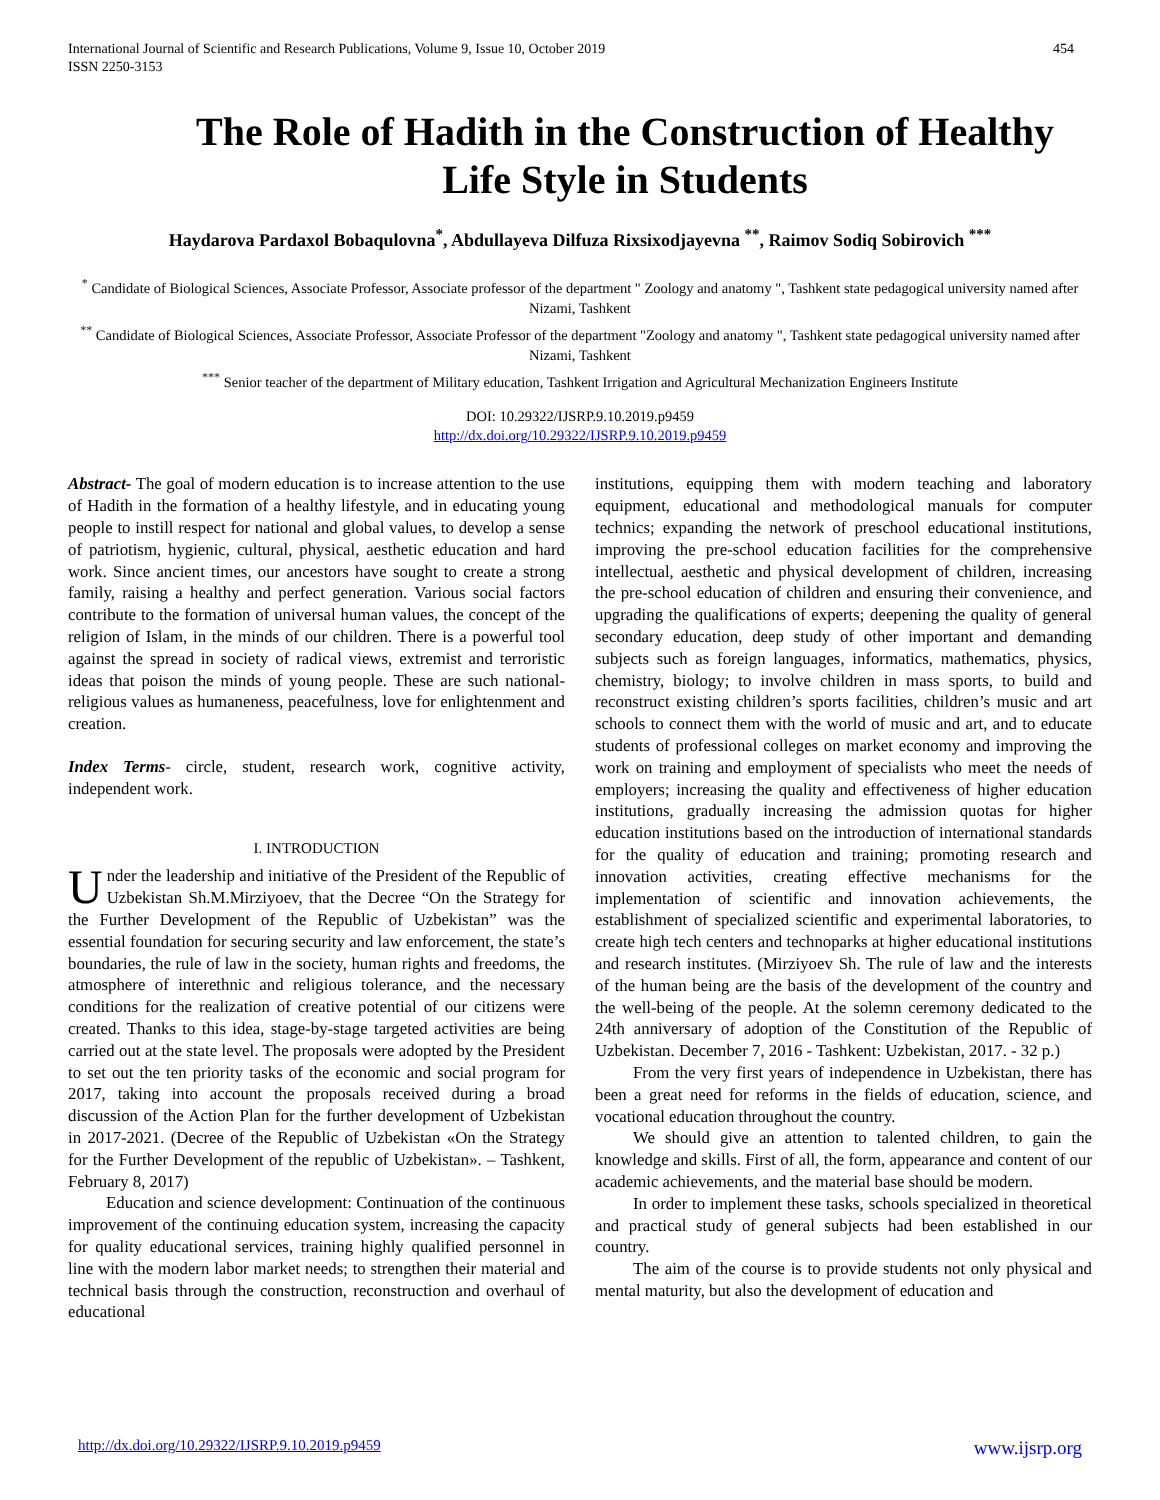International Journal of Scientific and Research Publications, Volume 9, Issue 10, October 2019
ISSN 2250-3153
454
The Role of Hadith in the Construction of Healthy Life Style in Students
Haydarova Pardaxol Bobaqulovna<sup>*</sup>, Abdullayeva Dilfuza Rixsixodjayevna <sup>**</sup>, Raimov Sodiq Sobirovich <sup>***</sup>
<sup>*</sup> Candidate of Biological Sciences, Associate Professor, Associate professor of the department " Zoology and anatomy ", Tashkent state pedagogical university named after Nizami, Tashkent
<sup>**</sup> Candidate of Biological Sciences, Associate Professor, Associate Professor of the department "Zoology and anatomy ", Tashkent state pedagogical university named after Nizami, Tashkent
<sup>***</sup> Senior teacher of the department of Military education, Tashkent Irrigation and Agricultural Mechanization Engineers Institute
DOI: 10.29322/IJSRP.9.10.2019.p9459
http://dx.doi.org/10.29322/IJSRP.9.10.2019.p9459
Abstract- The goal of modern education is to increase attention to the use of Hadith in the formation of a healthy lifestyle, and in educating young people to instill respect for national and global values, to develop a sense of patriotism, hygienic, cultural, physical, aesthetic education and hard work. Since ancient times, our ancestors have sought to create a strong family, raising a healthy and perfect generation. Various social factors contribute to the formation of universal human values, the concept of the religion of Islam, in the minds of our children. There is a powerful tool against the spread in society of radical views, extremist and terroristic ideas that poison the minds of young people. These are such national-religious values as humaneness, peacefulness, love for enlightenment and creation.
Index Terms- circle, student, research work, cognitive activity, independent work.
I. INTRODUCTION
Under the leadership and initiative of the President of the Republic of Uzbekistan Sh.M.Mirziyoev, that the Decree “On the Strategy for the Further Development of the Republic of Uzbekistan” was the essential foundation for securing security and law enforcement, the state’s boundaries, the rule of law in the society, human rights and freedoms, the atmosphere of interethnic and religious tolerance, and the necessary conditions for the realization of creative potential of our citizens were created. Thanks to this idea, stage-by-stage targeted activities are being carried out at the state level. The proposals were adopted by the President to set out the ten priority tasks of the economic and social program for 2017, taking into account the proposals received during a broad discussion of the Action Plan for the further development of Uzbekistan in 2017-2021. (Decree of the Republic of Uzbekistan «On the Strategy for the Further Development of the republic of Uzbekistan». – Tashkent, February 8, 2017)
Education and science development: Continuation of the continuous improvement of the continuing education system, increasing the capacity for quality educational services, training highly qualified personnel in line with the modern labor market needs; to strengthen their material and technical basis through the construction, reconstruction and overhaul of educational
institutions, equipping them with modern teaching and laboratory equipment, educational and methodological manuals for computer technics; expanding the network of preschool educational institutions, improving the pre-school education facilities for the comprehensive intellectual, aesthetic and physical development of children, increasing the pre-school education of children and ensuring their convenience, and upgrading the qualifications of experts; deepening the quality of general secondary education, deep study of other important and demanding subjects such as foreign languages, informatics, mathematics, physics, chemistry, biology; to involve children in mass sports, to build and reconstruct existing children’s sports facilities, children’s music and art schools to connect them with the world of music and art, and to educate students of professional colleges on market economy and improving the work on training and employment of specialists who meet the needs of employers; increasing the quality and effectiveness of higher education institutions, gradually increasing the admission quotas for higher education institutions based on the introduction of international standards for the quality of education and training; promoting research and innovation activities, creating effective mechanisms for the implementation of scientific and innovation achievements, the establishment of specialized scientific and experimental laboratories, to create high tech centers and technoparks at higher educational institutions and research institutes. (Mirziyoev Sh. The rule of law and the interests of the human being are the basis of the development of the country and the well-being of the people. At the solemn ceremony dedicated to the 24th anniversary of adoption of the Constitution of the Republic of Uzbekistan. December 7, 2016 - Tashkent: Uzbekistan, 2017. - 32 p.)
From the very first years of independence in Uzbekistan, there has been a great need for reforms in the fields of education, science, and vocational education throughout the country.
We should give an attention to talented children, to gain the knowledge and skills. First of all, the form, appearance and content of our academic achievements, and the material base should be modern.
In order to implement these tasks, schools specialized in theoretical and practical study of general subjects had been established in our country.
The aim of the course is to provide students not only physical and mental maturity, but also the development of education and
http://dx.doi.org/10.29322/IJSRP.9.10.2019.p9459 www.ijsrp.org